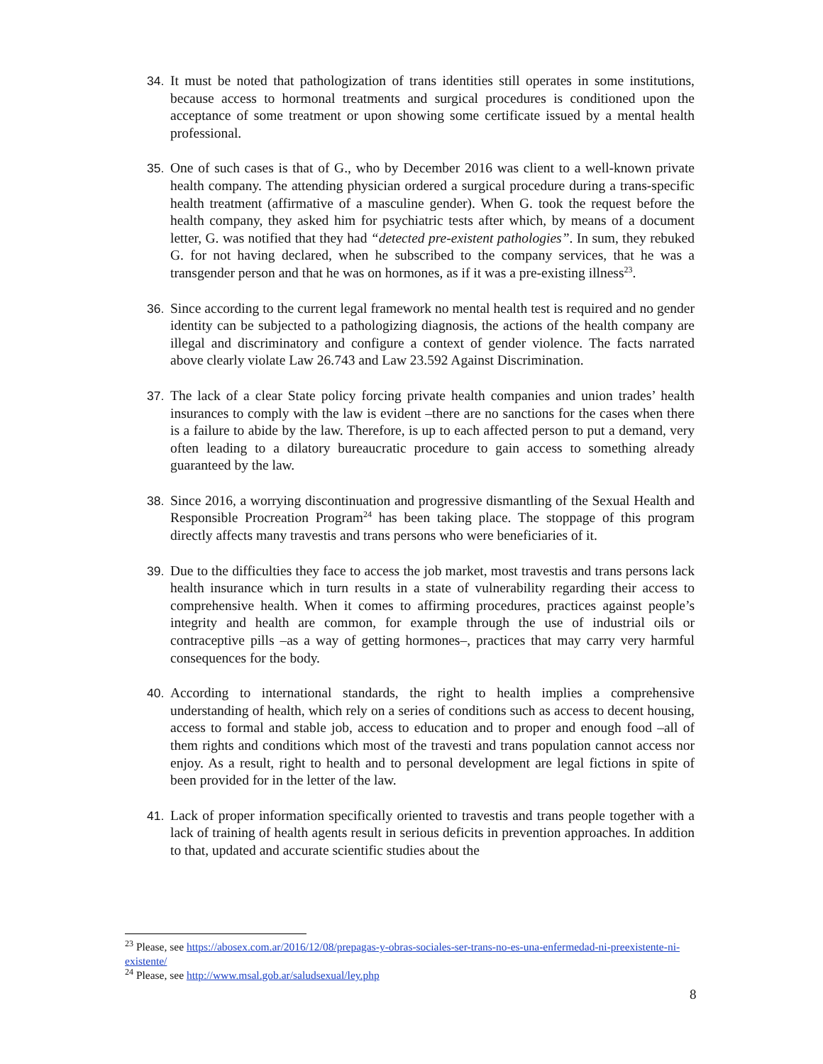34. It must be noted that pathologization of trans identities still operates in some institutions, because access to hormonal treatments and surgical procedures is conditioned upon the acceptance of some treatment or upon showing some certificate issued by a mental health professional.
35. One of such cases is that of G., who by December 2016 was client to a well-known private health company. The attending physician ordered a surgical procedure during a trans-specific health treatment (affirmative of a masculine gender). When G. took the request before the health company, they asked him for psychiatric tests after which, by means of a document letter, G. was notified that they had “detected pre-existent pathologies”. In sum, they rebuked G. for not having declared, when he subscribed to the company services, that he was a transgender person and that he was on hormones, as if it was a pre-existing illness<sup>23</sup>.
36. Since according to the current legal framework no mental health test is required and no gender identity can be subjected to a pathologizing diagnosis, the actions of the health company are illegal and discriminatory and configure a context of gender violence. The facts narrated above clearly violate Law 26.743 and Law 23.592 Against Discrimination.
37. The lack of a clear State policy forcing private health companies and union trades’ health insurances to comply with the law is evident –there are no sanctions for the cases when there is a failure to abide by the law. Therefore, is up to each affected person to put a demand, very often leading to a dilatory bureaucratic procedure to gain access to something already guaranteed by the law.
38. Since 2016, a worrying discontinuation and progressive dismantling of the Sexual Health and Responsible Procreation Program<sup>24</sup> has been taking place. The stoppage of this program directly affects many travestis and trans persons who were beneficiaries of it.
39. Due to the difficulties they face to access the job market, most travestis and trans persons lack health insurance which in turn results in a state of vulnerability regarding their access to comprehensive health. When it comes to affirming procedures, practices against people’s integrity and health are common, for example through the use of industrial oils or contraceptive pills –as a way of getting hormones–, practices that may carry very harmful consequences for the body.
40. According to international standards, the right to health implies a comprehensive understanding of health, which rely on a series of conditions such as access to decent housing, access to formal and stable job, access to education and to proper and enough food –all of them rights and conditions which most of the travesti and trans population cannot access nor enjoy. As a result, right to health and to personal development are legal fictions in spite of been provided for in the letter of the law.
41. Lack of proper information specifically oriented to travestis and trans people together with a lack of training of health agents result in serious deficits in prevention approaches. In addition to that, updated and accurate scientific studies about the
<sup>23</sup> Please, see https://abosex.com.ar/2016/12/08/prepagas-y-obras-sociales-ser-trans-no-es-una-enfermedad-ni-preexistente-ni-existente/
<sup>24</sup> Please, see http://www.msal.gob.ar/saludsexual/ley.php
8